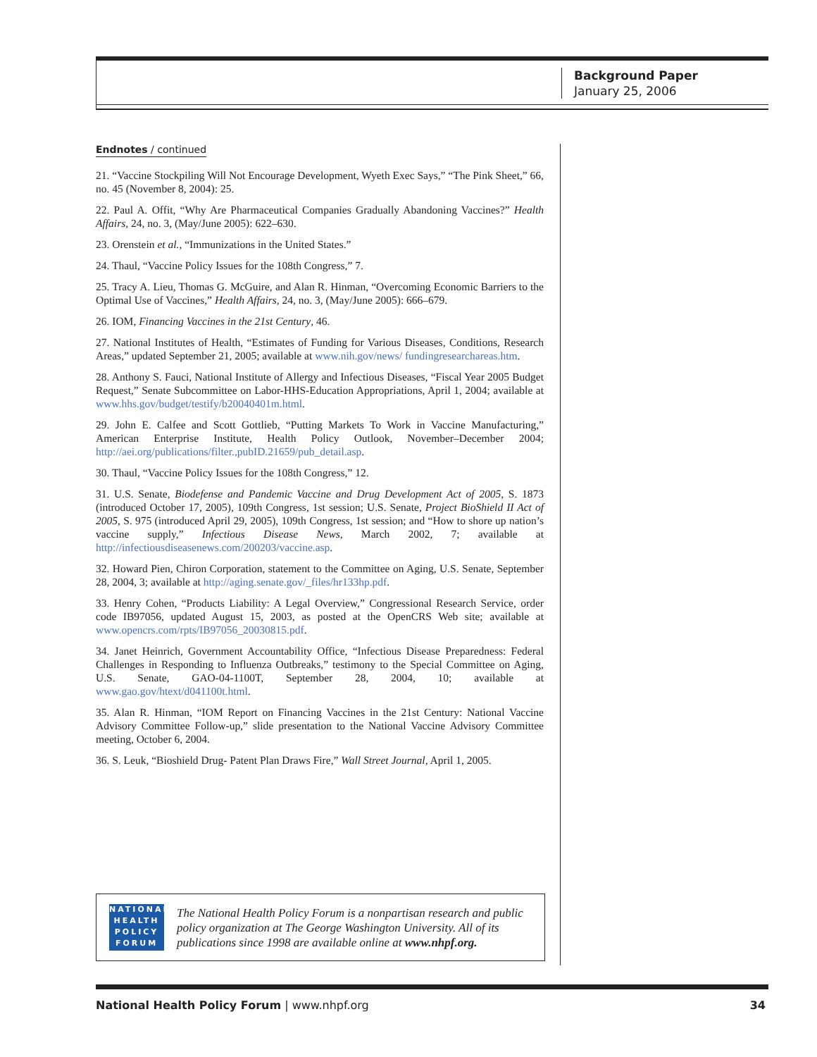Background Paper
January 25, 2006
Endnotes / continued
21. “Vaccine Stockpiling Will Not Encourage Development, Wyeth Exec Says,” “The Pink Sheet,” 66, no. 45 (November 8, 2004): 25.
22. Paul A. Offit, “Why Are Pharmaceutical Companies Gradually Abandoning Vaccines?” Health Affairs, 24, no. 3, (May/June 2005): 622–630.
23. Orenstein et al., “Immunizations in the United States.”
24. Thaul, “Vaccine Policy Issues for the 108th Congress,” 7.
25. Tracy A. Lieu, Thomas G. McGuire, and Alan R. Hinman, “Overcoming Economic Barriers to the Optimal Use of Vaccines,” Health Affairs, 24, no. 3, (May/June 2005): 666–679.
26. IOM, Financing Vaccines in the 21st Century, 46.
27. National Institutes of Health, “Estimates of Funding for Various Diseases, Conditions, Research Areas,” updated September 21, 2005; available at www.nih.gov/news/ fundingresearchareas.htm.
28. Anthony S. Fauci, National Institute of Allergy and Infectious Diseases, “Fiscal Year 2005 Budget Request,” Senate Subcommittee on Labor-HHS-Education Appropriations, April 1, 2004; available at www.hhs.gov/budget/testify/b20040401m.html.
29. John E. Calfee and Scott Gottlieb, “Putting Markets To Work in Vaccine Manufacturing,” American Enterprise Institute, Health Policy Outlook, November–December 2004; http://aei.org/publications/filter.,pubID.21659/pub_detail.asp.
30. Thaul, “Vaccine Policy Issues for the 108th Congress,” 12.
31. U.S. Senate, Biodefense and Pandemic Vaccine and Drug Development Act of 2005, S. 1873 (introduced October 17, 2005), 109th Congress, 1st session; U.S. Senate, Project BioShield II Act of 2005, S. 975 (introduced April 29, 2005), 109th Congress, 1st session; and “How to shore up nation’s vaccine supply,” Infectious Disease News, March 2002, 7; available at http://infectiousdiseasenews.com/200203/vaccine.asp.
32. Howard Pien, Chiron Corporation, statement to the Committee on Aging, U.S. Senate, September 28, 2004, 3; available at http://aging.senate.gov/_files/hr133hp.pdf.
33. Henry Cohen, “Products Liability: A Legal Overview,” Congressional Research Service, order code IB97056, updated August 15, 2003, as posted at the OpenCRS Web site; available at www.opencrs.com/rpts/IB97056_20030815.pdf.
34. Janet Heinrich, Government Accountability Office, “Infectious Disease Preparedness: Federal Challenges in Responding to Influenza Outbreaks,” testimony to the Special Committee on Aging, U.S. Senate, GAO-04-1100T, September 28, 2004, 10; available at www.gao.gov/htext/d041100t.html.
35. Alan R. Hinman, “IOM Report on Financing Vaccines in the 21st Century: National Vaccine Advisory Committee Follow-up,” slide presentation to the National Vaccine Advisory Committee meeting, October 6, 2004.
36. S. Leuk, “Bioshield Drug- Patent Plan Draws Fire,” Wall Street Journal, April 1, 2005.
NATIONAL
HEALTH
POLICY
FORUM
The National Health Policy Forum is a nonpartisan research and public policy organization at The George Washington University. All of its publications since 1998 are available online at www.nhpf.org.
National Health Policy Forum | www.nhpf.org 34